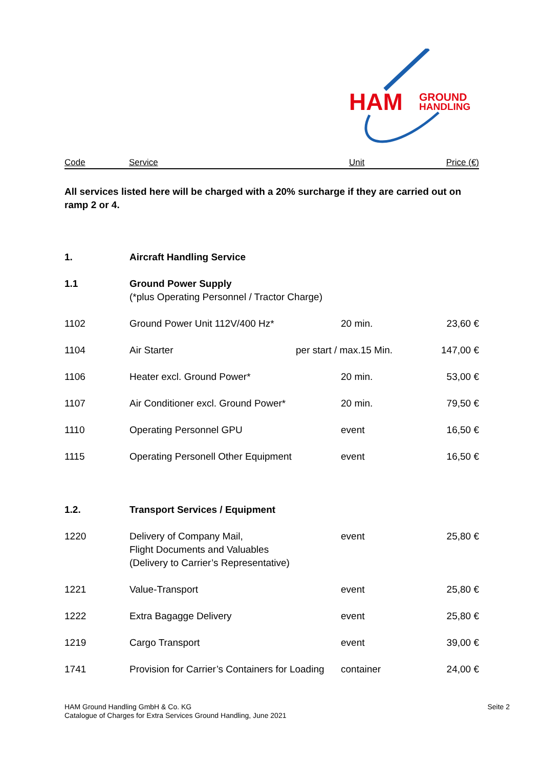HAM
GROUND
HANDLING
Code Service Unit Price (€)
All services listed here will be charged with a 20% surcharge if they are carried out on ramp 2 or 4.
| 1. | Aircraft Handling Service | | |
| 1.1 | Ground Power Supply (*plus Operating Personnel / Tractor Charge) | | |
| 1102 | Ground Power Unit 112V/400 Hz* | 20 min. | 23,60 € |
| 1104 | Air Starter | per start / max.15 Min. | 147,00 € |
| 1106 | Heater excl. Ground Power* | 20 min. | 53,00 € |
| 1107 | Air Conditioner excl. Ground Power* | 20 min. | 79,50 € |
| 1110 | Operating Personnel GPU | event | 16,50 € |
| 1115 | Operating Personell Other Equipment | event | 16,50 € |
| 1.2. | Transport Services / Equipment | | |
| 1220 | Delivery of Company Mail, Flight Documents and Valuables (Delivery to Carrier’s Representative) | event | 25,80 € |
| 1221 | Value-Transport | event | 25,80 € |
| 1222 | Extra Bagagge Delivery | event | 25,80 € |
| 1219 | Cargo Transport | event | 39,00 € |
| 1741 | Provision for Carrier’s Containers for Loading | container | 24,00 € |
HAM Ground Handling GmbH & Co. KG
Catalogue of Charges for Extra Services Ground Handling, June 2021
Seite 2